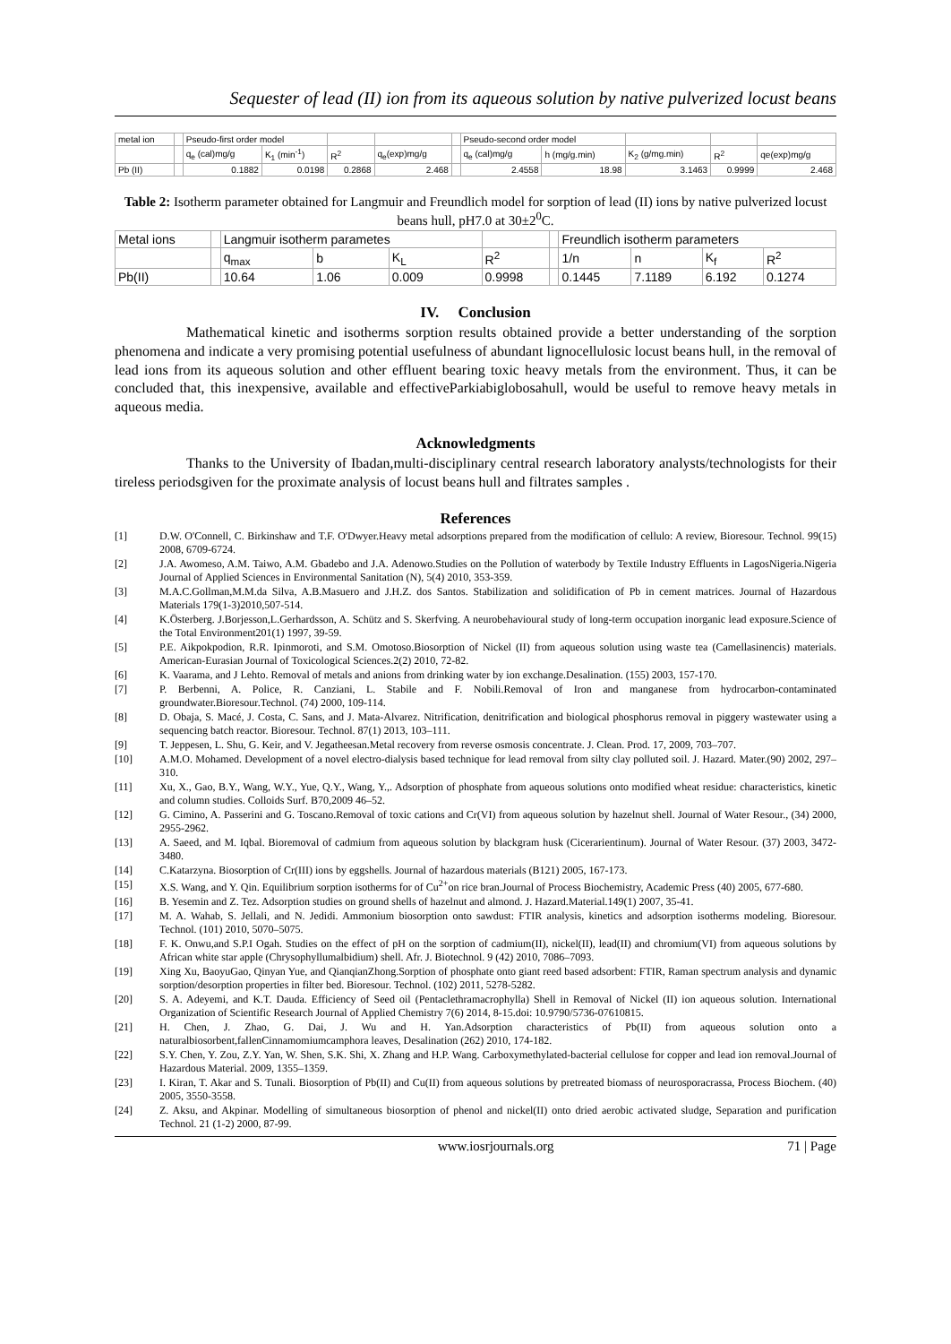Sequester of lead (II) ion from its aqueous solution by native pulverized locust beans
| metal ion | | Pseudo-first order model | | | | | Pseudo-second order model | | | | |
| --- | --- | --- | --- | --- | --- | --- | --- | --- | --- | --- | --- |
| | | q<sub>e</sub> (cal)mg/g | K<sub>1</sub> (min<sup>-1</sup>) | R<sup>2</sup> | q<sub>e</sub>(exp)mg/g | | q<sub>e</sub> (cal)mg/g | h (mg/g.min) | K<sub>2</sub> (g/mg.min) | R<sup>2</sup> | qe(exp)mg/g |
| Pb (II) | | 0.1882 | 0.0198 | 0.2868 | 2.468 | | 2.4558 | 18.98 | 3.1463 | 0.9999 | 2.468 |
Table 2: Isotherm parameter obtained for Langmuir and Freundlich model for sorption of lead (II) ions by native pulverized locust beans hull, pH7.0 at 30±2<sup>0</sup>C.
| Metal ions | | Langmuir isotherm parametes | | | | | Freundlich isotherm parameters | | | |
| --- | --- | --- | --- | --- | --- | --- | --- | --- | --- | --- |
| | | q<sub>max</sub> | b | K<sub>L</sub> | R<sup>2</sup> | | 1/n | n | K<sub>f</sub> | R<sup>2</sup> |
| Pb(II) | | 10.64 | 1.06 | 0.009 | 0.9998 | | 0.1445 | 7.1189 | 6.192 | 0.1274 |
IV. Conclusion
Mathematical kinetic and isotherms sorption results obtained provide a better understanding of the sorption phenomena and indicate a very promising potential usefulness of abundant lignocellulosic locust beans hull, in the removal of lead ions from its aqueous solution and other effluent bearing toxic heavy metals from the environment. Thus, it can be concluded that, this inexpensive, available and effectiveParkiabiglobosahull, would be useful to remove heavy metals in aqueous media.
Acknowledgments
Thanks to the University of Ibadan,multi-disciplinary central research laboratory analysts/technologists for their tireless periodsgiven for the proximate analysis of locust beans hull and filtrates samples .
References
[1] D.W. O'Connell, C. Birkinshaw and T.F. O'Dwyer.Heavy metal adsorptions prepared from the modification of cellulo: A review, Bioresour. Technol. 99(15) 2008, 6709-6724.
[2] J.A. Awomeso, A.M. Taiwo, A.M. Gbadebo and J.A. Adenowo.Studies on the Pollution of waterbody by Textile Industry Effluents in LagosNigeria.Nigeria Journal of Applied Sciences in Environmental Sanitation (N), 5(4) 2010, 353-359.
[3] M.A.C.Gollman,M.M.da Silva, A.B.Masuero and J.H.Z. dos Santos. Stabilization and solidification of Pb in cement matrices. Journal of Hazardous Materials 179(1-3)2010,507-514.
[4] K.Österberg. J.Borjesson,L.Gerhardsson, A. Schütz and S. Skerfving. A neurobehavioural study of long-term occupation inorganic lead exposure.Science of the Total Environment201(1) 1997, 39-59.
[5] P.E. Aikpokpodion, R.R. Ipinmoroti, and S.M. Omotoso.Biosorption of Nickel (II) from aqueous solution using waste tea (Camellasinencis) materials. American-Eurasian Journal of Toxicological Sciences.2(2) 2010, 72-82.
[6] K. Vaarama, and J Lehto. Removal of metals and anions from drinking water by ion exchange.Desalination. (155) 2003, 157-170.
[7] P. Berbenni, A. Police, R. Canziani, L. Stabile and F. Nobili.Removal of Iron and manganese from hydrocarbon-contaminated groundwater.Bioresour.Technol. (74) 2000, 109-114.
[8] D. Obaja, S. Macé, J. Costa, C. Sans, and J. Mata-Alvarez. Nitrification, denitrification and biological phosphorus removal in piggery wastewater using a sequencing batch reactor. Bioresour. Technol. 87(1) 2013, 103–111.
[9] T. Jeppesen, L. Shu, G. Keir, and V. Jegatheesan.Metal recovery from reverse osmosis concentrate. J. Clean. Prod. 17, 2009, 703–707.
[10] A.M.O. Mohamed. Development of a novel electro-dialysis based technique for lead removal from silty clay polluted soil. J. Hazard. Mater.(90) 2002, 297–310.
[11] Xu, X., Gao, B.Y., Wang, W.Y., Yue, Q.Y., Wang, Y.,. Adsorption of phosphate from aqueous solutions onto modified wheat residue: characteristics, kinetic and column studies. Colloids Surf. B70,2009 46–52.
[12] G. Cimino, A. Passerini and G. Toscano.Removal of toxic cations and Cr(VI) from aqueous solution by hazelnut shell. Journal of Water Resour., (34) 2000, 2955-2962.
[13] A. Saeed, and M. Iqbal. Bioremoval of cadmium from aqueous solution by blackgram husk (Cicerarientinum). Journal of Water Resour. (37) 2003, 3472-3480.
[14] C.Katarzyna. Biosorption of Cr(III) ions by eggshells. Journal of hazardous materials (B121) 2005, 167-173.
[15] X.S. Wang, and Y. Qin. Equilibrium sorption isotherms for of Cu<sup>2+</sup>on rice bran.Journal of Process Biochemistry, Academic Press (40) 2005, 677-680.
[16] B. Yesemin and Z. Tez. Adsorption studies on ground shells of hazelnut and almond. J. Hazard.Material.149(1) 2007, 35-41.
[17] M. A. Wahab, S. Jellali, and N. Jedidi. Ammonium biosorption onto sawdust: FTIR analysis, kinetics and adsorption isotherms modeling. Bioresour. Technol. (101) 2010, 5070–5075.
[18] F. K. Onwu,and S.P.I Ogah. Studies on the effect of pH on the sorption of cadmium(II), nickel(II), lead(II) and chromium(VI) from aqueous solutions by African white star apple (Chrysophyllumalbidium) shell. Afr. J. Biotechnol. 9 (42) 2010, 7086–7093.
[19] Xing Xu, BaoyuGao, Qinyan Yue, and QianqianZhong.Sorption of phosphate onto giant reed based adsorbent: FTIR, Raman spectrum analysis and dynamic sorption/desorption properties in filter bed. Bioresour. Technol. (102) 2011, 5278-5282.
[20] S. A. Adeyemi, and K.T. Dauda. Efficiency of Seed oil (Pentaclethramacrophylla) Shell in Removal of Nickel (II) ion aqueous solution. International Organization of Scientific Research Journal of Applied Chemistry 7(6) 2014, 8-15.doi: 10.9790/5736-07610815.
[21] H. Chen, J. Zhao, G. Dai, J. Wu and H. Yan.Adsorption characteristics of Pb(II) from aqueous solution onto a naturalbiosorbent,fallenCinnamomiumcamphora leaves, Desalination (262) 2010, 174-182.
[22] S.Y. Chen, Y. Zou, Z.Y. Yan, W. Shen, S.K. Shi, X. Zhang and H.P. Wang. Carboxymethylated-bacterial cellulose for copper and lead ion removal.Journal of Hazardous Material. 2009, 1355–1359.
[23] I. Kiran, T. Akar and S. Tunali. Biosorption of Pb(II) and Cu(II) from aqueous solutions by pretreated biomass of neurosporacrassa, Process Biochem. (40) 2005, 3550-3558.
[24] Z. Aksu, and Akpinar. Modelling of simultaneous biosorption of phenol and nickel(II) onto dried aerobic activated sludge, Separation and purification Technol. 21 (1-2) 2000, 87-99.
www.iosrjournals.org 71 | Page